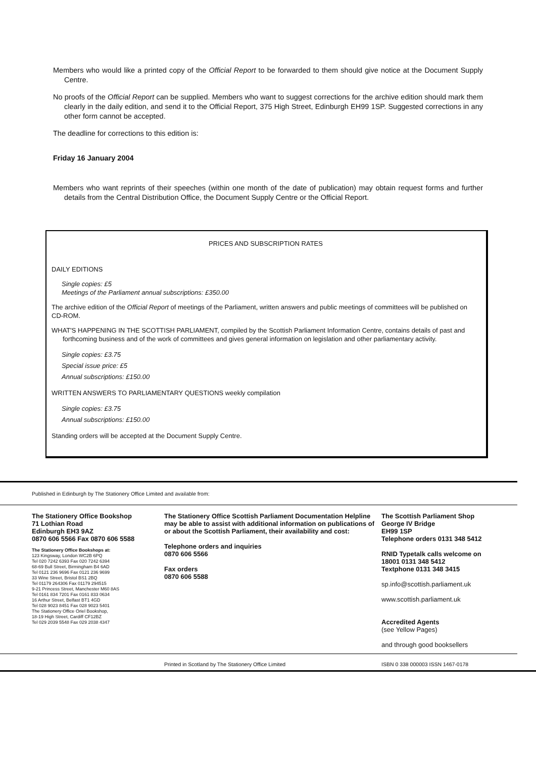Members who would like a printed copy of the Official Report to be forwarded to them should give notice at the Document Supply Centre.
No proofs of the Official Report can be supplied. Members who want to suggest corrections for the archive edition should mark them clearly in the daily edition, and send it to the Official Report, 375 High Street, Edinburgh EH99 1SP. Suggested corrections in any other form cannot be accepted.
The deadline for corrections to this edition is:
Friday 16 January 2004
Members who want reprints of their speeches (within one month of the date of publication) may obtain request forms and further details from the Central Distribution Office, the Document Supply Centre or the Official Report.
PRICES AND SUBSCRIPTION RATES
DAILY EDITIONS
Single copies: £5
Meetings of the Parliament annual subscriptions: £350.00
The archive edition of the Official Report of meetings of the Parliament, written answers and public meetings of committees will be published on CD-ROM.
WHAT'S HAPPENING IN THE SCOTTISH PARLIAMENT, compiled by the Scottish Parliament Information Centre, contains details of past and forthcoming business and of the work of committees and gives general information on legislation and other parliamentary activity.
Single copies: £3.75
Special issue price: £5
Annual subscriptions: £150.00
WRITTEN ANSWERS TO PARLIAMENTARY QUESTIONS weekly compilation
Single copies: £3.75
Annual subscriptions: £150.00
Standing orders will be accepted at the Document Supply Centre.
Published in Edinburgh by The Stationery Office Limited and available from:
The Stationery Office Bookshop
71 Lothian Road
Edinburgh EH3 9AZ
0870 606 5566 Fax 0870 606 5588
The Stationery Office Bookshops at:
123 Kingsway, London WC2B 6PQ
Tel 020 7242 6393 Fax 020 7242 6394
68-69 Bull Street, Birmingham B4 6AD
Tel 0121 236 9696 Fax 0121 236 9699
33 Wine Street, Bristol BS1 2BQ
Tel 01179 264306 Fax 01179 294515
9-21 Princess Street, Manchester M60 8AS
Tel 0161 834 7201 Fax 0161 833 0634
16 Arthur Street, Belfast BT1 4GD
Tel 028 9023 8451 Fax 028 9023 5401
The Stationery Office Oriel Bookshop,
18-19 High Street, Cardiff CF12BZ
Tel 029 2039 5548 Fax 029 2038 4347
The Stationery Office Scottish Parliament Documentation Helpline may be able to assist with additional information on publications of or about the Scottish Parliament, their availability and cost:
Telephone orders and inquiries
0870 606 5566
Fax orders
0870 606 5588
The Scottish Parliament Shop
George IV Bridge
EH99 1SP
Telephone orders 0131 348 5412
RNID Typetalk calls welcome on
18001 0131 348 5412
Textphone 0131 348 3415
sp.info@scottish.parliament.uk
www.scottish.parliament.uk
Accredited Agents
(see Yellow Pages)
and through good booksellers
Printed in Scotland by The Stationery Office Limited ISBN 0 338 000003 ISSN 1467-0178